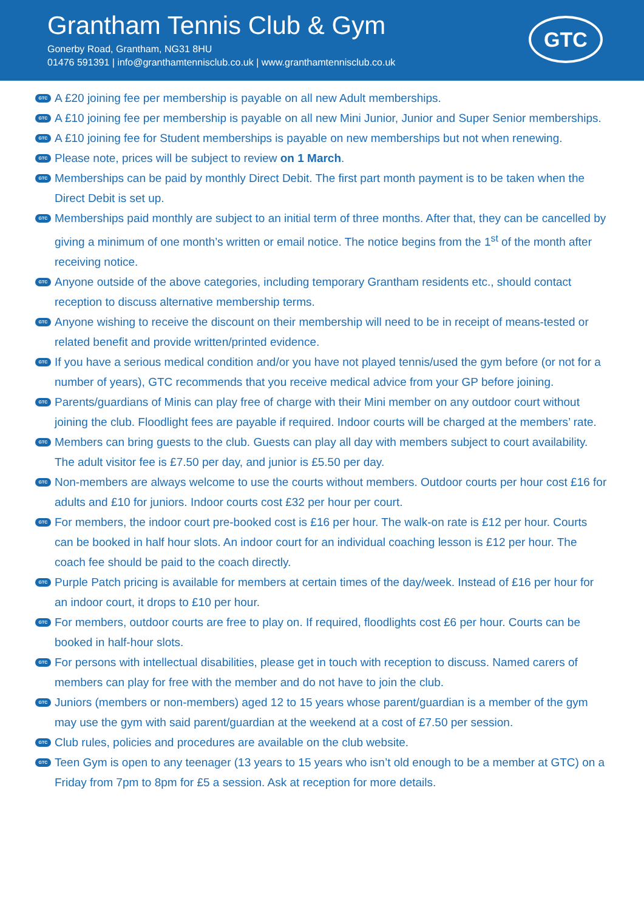Grantham Tennis Club & Gym
Gonerby Road, Grantham, NG31 8HU
01476 591391 | info@granthamtennisclub.co.uk | www.granthamtennisclub.co.uk
GTC
GTC A £20 joining fee per membership is payable on all new Adult memberships.
GTC A £10 joining fee per membership is payable on all new Mini Junior, Junior and Super Senior memberships.
GTC A £10 joining fee for Student memberships is payable on new memberships but not when renewing.
GTC Please note, prices will be subject to review on 1 March.
GTC Memberships can be paid by monthly Direct Debit. The first part month payment is to be taken when the Direct Debit is set up.
GTC Memberships paid monthly are subject to an initial term of three months. After that, they can be cancelled by giving a minimum of one month’s written or email notice. The notice begins from the 1<sup>st</sup> of the month after receiving notice.
GTC Anyone outside of the above categories, including temporary Grantham residents etc., should contact reception to discuss alternative membership terms.
GTC Anyone wishing to receive the discount on their membership will need to be in receipt of means-tested or related benefit and provide written/printed evidence.
GTC If you have a serious medical condition and/or you have not played tennis/used the gym before (or not for a number of years), GTC recommends that you receive medical advice from your GP before joining.
GTC Parents/guardians of Minis can play free of charge with their Mini member on any outdoor court without joining the club. Floodlight fees are payable if required. Indoor courts will be charged at the members’ rate.
GTC Members can bring guests to the club. Guests can play all day with members subject to court availability. The adult visitor fee is £7.50 per day, and junior is £5.50 per day.
GTC Non-members are always welcome to use the courts without members. Outdoor courts per hour cost £16 for adults and £10 for juniors. Indoor courts cost £32 per hour per court.
GTC For members, the indoor court pre-booked cost is £16 per hour. The walk-on rate is £12 per hour. Courts can be booked in half hour slots. An indoor court for an individual coaching lesson is £12 per hour. The coach fee should be paid to the coach directly.
GTC Purple Patch pricing is available for members at certain times of the day/week. Instead of £16 per hour for an indoor court, it drops to £10 per hour.
GTC For members, outdoor courts are free to play on. If required, floodlights cost £6 per hour. Courts can be booked in half-hour slots.
GTC For persons with intellectual disabilities, please get in touch with reception to discuss. Named carers of members can play for free with the member and do not have to join the club.
GTC Juniors (members or non-members) aged 12 to 15 years whose parent/guardian is a member of the gym may use the gym with said parent/guardian at the weekend at a cost of £7.50 per session.
GTC Club rules, policies and procedures are available on the club website.
GTC Teen Gym is open to any teenager (13 years to 15 years who isn’t old enough to be a member at GTC) on a Friday from 7pm to 8pm for £5 a session. Ask at reception for more details.